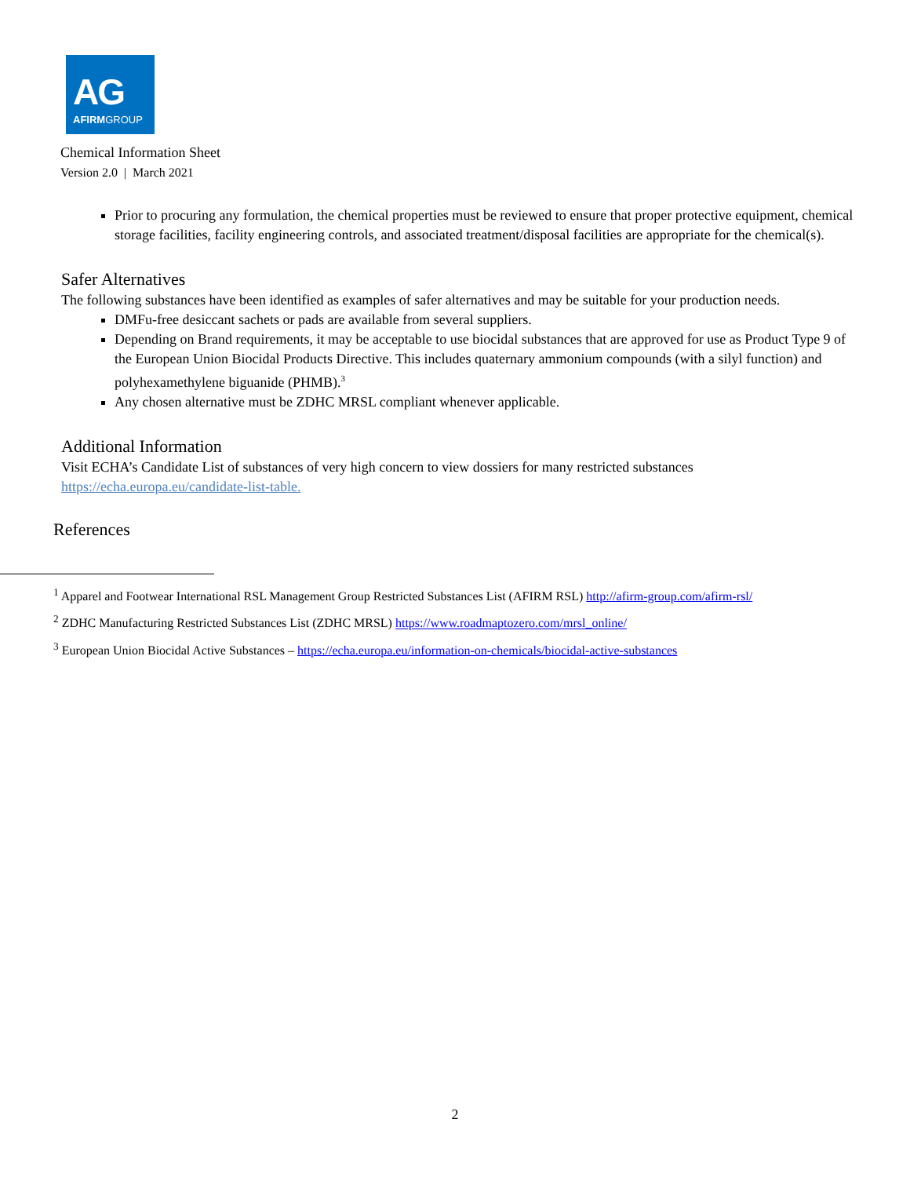AG
AFIRMGROUP
Chemical Information Sheet
Version 2.0 | March 2021
Prior to procuring any formulation, the chemical properties must be reviewed to ensure that proper protective equipment, chemical storage facilities, facility engineering controls, and associated treatment/disposal facilities are appropriate for the chemical(s).
Safer Alternatives
The following substances have been identified as examples of safer alternatives and may be suitable for your production needs.
DMFu-free desiccant sachets or pads are available from several suppliers.
Depending on Brand requirements, it may be acceptable to use biocidal substances that are approved for use as Product Type 9 of the European Union Biocidal Products Directive. This includes quaternary ammonium compounds (with a silyl function) and polyhexamethylene biguanide (PHMB).<sup>3</sup>
Any chosen alternative must be ZDHC MRSL compliant whenever applicable.
Additional Information
Visit ECHA’s Candidate List of substances of very high concern to view dossiers for many restricted substances https://echa.europa.eu/candidate-list-table.
References
<sup>1</sup> Apparel and Footwear International RSL Management Group Restricted Substances List (AFIRM RSL) http://afirm-group.com/afirm-rsl/
<sup>2</sup> ZDHC Manufacturing Restricted Substances List (ZDHC MRSL) https://www.roadmaptozero.com/mrsl_online/
<sup>3</sup> European Union Biocidal Active Substances – https://echa.europa.eu/information-on-chemicals/biocidal-active-substances
2